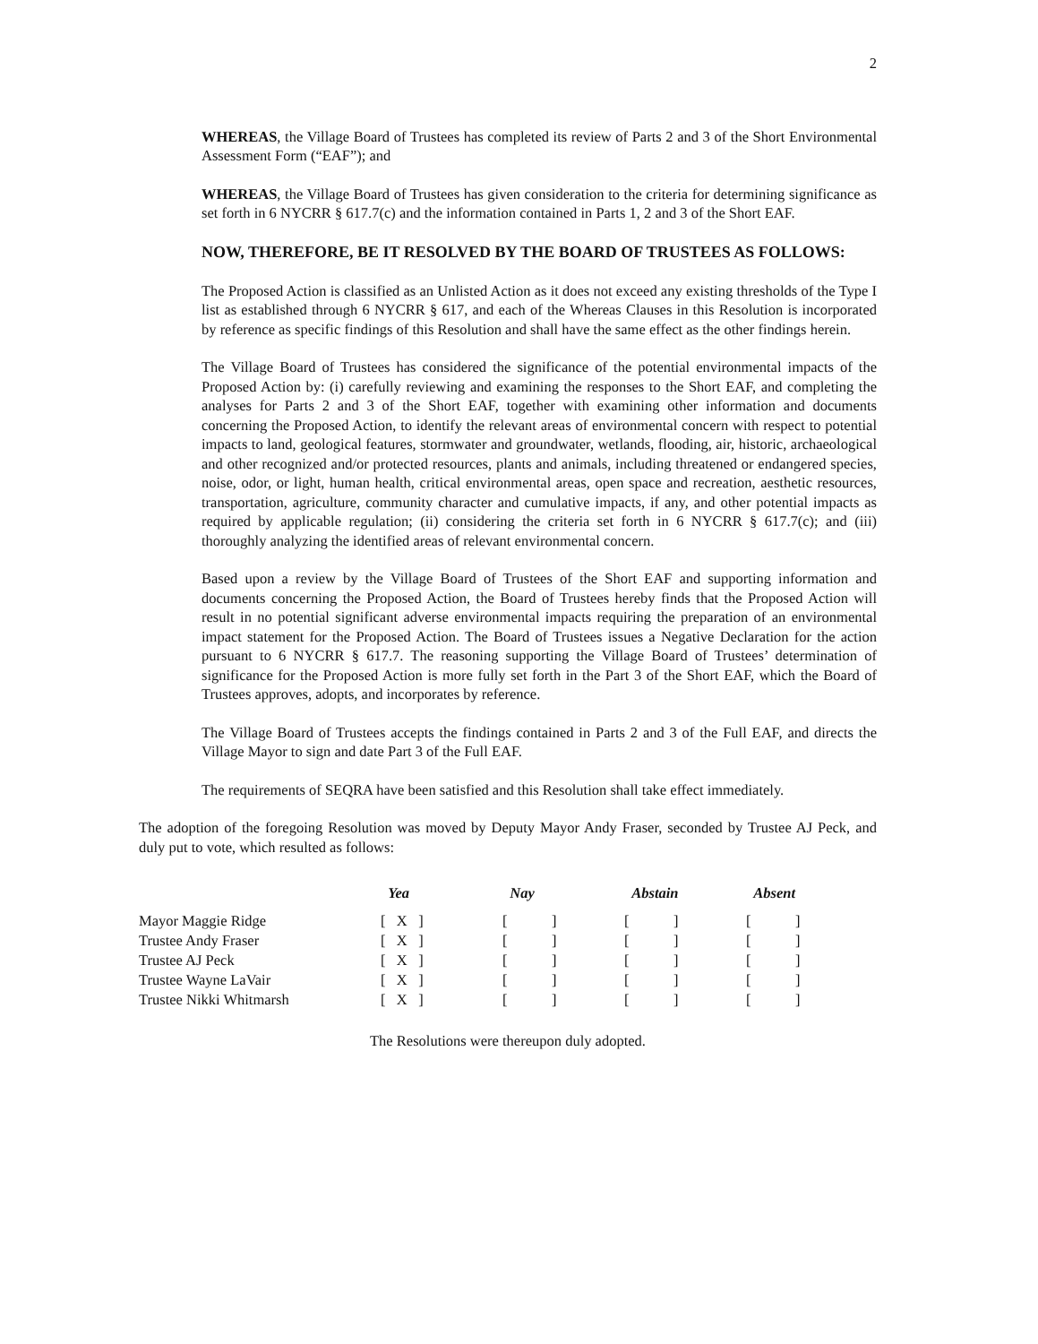2
WHEREAS, the Village Board of Trustees has completed its review of Parts 2 and 3 of the Short Environmental Assessment Form (“EAF”); and
WHEREAS, the Village Board of Trustees has given consideration to the criteria for determining significance as set forth in 6 NYCRR § 617.7(c) and the information contained in Parts 1, 2 and 3 of the Short EAF.
NOW, THEREFORE, BE IT RESOLVED BY THE BOARD OF TRUSTEES AS FOLLOWS:
The Proposed Action is classified as an Unlisted Action as it does not exceed any existing thresholds of the Type I list as established through 6 NYCRR § 617, and each of the Whereas Clauses in this Resolution is incorporated by reference as specific findings of this Resolution and shall have the same effect as the other findings herein.
The Village Board of Trustees has considered the significance of the potential environmental impacts of the Proposed Action by: (i) carefully reviewing and examining the responses to the Short EAF, and completing the analyses for Parts 2 and 3 of the Short EAF, together with examining other information and documents concerning the Proposed Action, to identify the relevant areas of environmental concern with respect to potential impacts to land, geological features, stormwater and groundwater, wetlands, flooding, air, historic, archaeological and other recognized and/or protected resources, plants and animals, including threatened or endangered species, noise, odor, or light, human health, critical environmental areas, open space and recreation, aesthetic resources, transportation, agriculture, community character and cumulative impacts, if any, and other potential impacts as required by applicable regulation; (ii) considering the criteria set forth in 6 NYCRR § 617.7(c); and (iii) thoroughly analyzing the identified areas of relevant environmental concern.
Based upon a review by the Village Board of Trustees of the Short EAF and supporting information and documents concerning the Proposed Action, the Board of Trustees hereby finds that the Proposed Action will result in no potential significant adverse environmental impacts requiring the preparation of an environmental impact statement for the Proposed Action. The Board of Trustees issues a Negative Declaration for the action pursuant to 6 NYCRR § 617.7. The reasoning supporting the Village Board of Trustees’ determination of significance for the Proposed Action is more fully set forth in the Part 3 of the Short EAF, which the Board of Trustees approves, adopts, and incorporates by reference.
The Village Board of Trustees accepts the findings contained in Parts 2 and 3 of the Full EAF, and directs the Village Mayor to sign and date Part 3 of the Full EAF.
The requirements of SEQRA have been satisfied and this Resolution shall take effect immediately.
The adoption of the foregoing Resolution was moved by Deputy Mayor Andy Fraser, seconded by Trustee AJ Peck, and duly put to vote, which resulted as follows:
| | Yea | Nay | Abstain | Absent |
| --- | --- | --- | --- | --- |
| Mayor Maggie Ridge | [ X ] | [ ] | [ ] | [ ] |
| Trustee Andy Fraser | [ X ] | [ ] | [ ] | [ ] |
| Trustee AJ Peck | [ X ] | [ ] | [ ] | [ ] |
| Trustee Wayne LaVair | [ X ] | [ ] | [ ] | [ ] |
| Trustee Nikki Whitmarsh | [ X ] | [ ] | [ ] | [ ] |
The Resolutions were thereupon duly adopted.